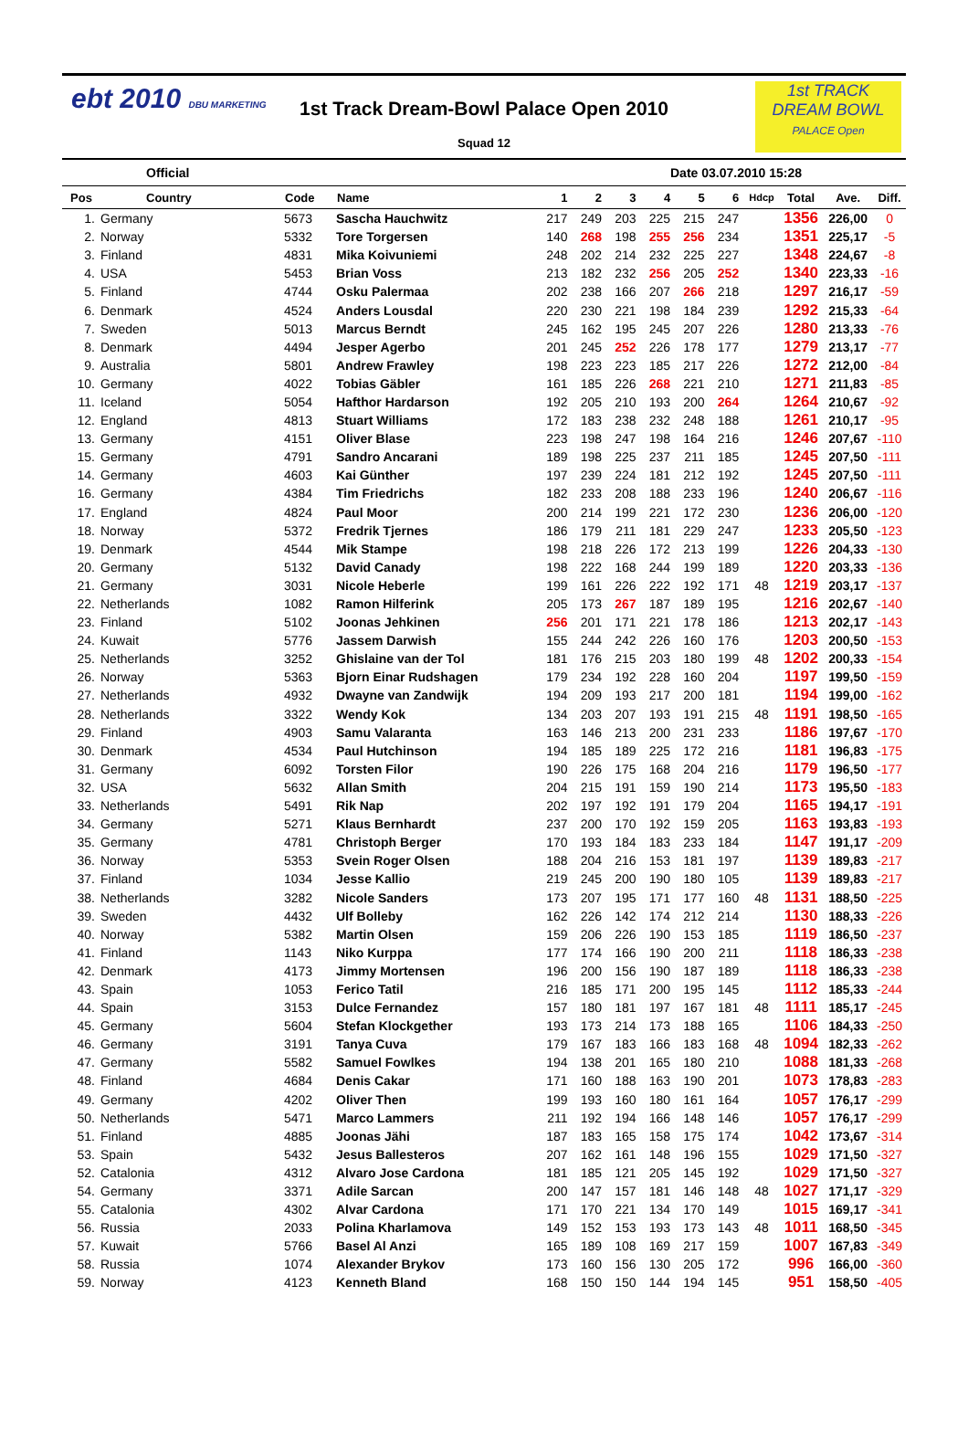ebt 2010 DBU MARKETING
1st TRACK
DREAM BOWL
PALACE Open
1st Track Dream-Bowl Palace Open 2010
Squad 12
Official Date 03.07.2010 15:28
| Pos | Country | Code | Name | 1 | 2 | 3 | 4 | 5 | 6 | Hdcp | Total | Ave. | Diff. |
| --- | --- | --- | --- | --- | --- | --- | --- | --- | --- | --- | --- | --- | --- |
| 1. | Germany | 5673 | Sascha Hauchwitz | 217 | 249 | 203 | 225 | 215 | 247 | | 1356 | 226,00 | 0 |
| 2. | Norway | 5332 | Tore Torgersen | 140 | 268 | 198 | 255 | 256 | 234 | | 1351 | 225,17 | -5 |
| 3. | Finland | 4831 | Mika Koivuniemi | 248 | 202 | 214 | 232 | 225 | 227 | | 1348 | 224,67 | -8 |
| 4. | USA | 5453 | Brian Voss | 213 | 182 | 232 | 256 | 205 | 252 | | 1340 | 223,33 | -16 |
| 5. | Finland | 4744 | Osku Palermaa | 202 | 238 | 166 | 207 | 266 | 218 | | 1297 | 216,17 | -59 |
| 6. | Denmark | 4524 | Anders Lousdal | 220 | 230 | 221 | 198 | 184 | 239 | | 1292 | 215,33 | -64 |
| 7. | Sweden | 5013 | Marcus Berndt | 245 | 162 | 195 | 245 | 207 | 226 | | 1280 | 213,33 | -76 |
| 8. | Denmark | 4494 | Jesper Agerbo | 201 | 245 | 252 | 226 | 178 | 177 | | 1279 | 213,17 | -77 |
| 9. | Australia | 5801 | Andrew Frawley | 198 | 223 | 223 | 185 | 217 | 226 | | 1272 | 212,00 | -84 |
| 10. | Germany | 4022 | Tobias Gäbler | 161 | 185 | 226 | 268 | 221 | 210 | | 1271 | 211,83 | -85 |
| 11. | Iceland | 5054 | Hafthor Hardarson | 192 | 205 | 210 | 193 | 200 | 264 | | 1264 | 210,67 | -92 |
| 12. | England | 4813 | Stuart Williams | 172 | 183 | 238 | 232 | 248 | 188 | | 1261 | 210,17 | -95 |
| 13. | Germany | 4151 | Oliver Blase | 223 | 198 | 247 | 198 | 164 | 216 | | 1246 | 207,67 | -110 |
| 15. | Germany | 4791 | Sandro Ancarani | 189 | 198 | 225 | 237 | 211 | 185 | | 1245 | 207,50 | -111 |
| 14. | Germany | 4603 | Kai Günther | 197 | 239 | 224 | 181 | 212 | 192 | | 1245 | 207,50 | -111 |
| 16. | Germany | 4384 | Tim Friedrichs | 182 | 233 | 208 | 188 | 233 | 196 | | 1240 | 206,67 | -116 |
| 17. | England | 4824 | Paul Moor | 200 | 214 | 199 | 221 | 172 | 230 | | 1236 | 206,00 | -120 |
| 18. | Norway | 5372 | Fredrik Tjernes | 186 | 179 | 211 | 181 | 229 | 247 | | 1233 | 205,50 | -123 |
| 19. | Denmark | 4544 | Mik Stampe | 198 | 218 | 226 | 172 | 213 | 199 | | 1226 | 204,33 | -130 |
| 20. | Germany | 5132 | David Canady | 198 | 222 | 168 | 244 | 199 | 189 | | 1220 | 203,33 | -136 |
| 21. | Germany | 3031 | Nicole Heberle | 199 | 161 | 226 | 222 | 192 | 171 | 48 | 1219 | 203,17 | -137 |
| 22. | Netherlands | 1082 | Ramon Hilferink | 205 | 173 | 267 | 187 | 189 | 195 | | 1216 | 202,67 | -140 |
| 23. | Finland | 5102 | Joonas Jehkinen | 256 | 201 | 171 | 221 | 178 | 186 | | 1213 | 202,17 | -143 |
| 24. | Kuwait | 5776 | Jassem Darwish | 155 | 244 | 242 | 226 | 160 | 176 | | 1203 | 200,50 | -153 |
| 25. | Netherlands | 3252 | Ghislaine van der Tol | 181 | 176 | 215 | 203 | 180 | 199 | 48 | 1202 | 200,33 | -154 |
| 26. | Norway | 5363 | Bjorn Einar Rudshagen | 179 | 234 | 192 | 228 | 160 | 204 | | 1197 | 199,50 | -159 |
| 27. | Netherlands | 4932 | Dwayne van Zandwijk | 194 | 209 | 193 | 217 | 200 | 181 | | 1194 | 199,00 | -162 |
| 28. | Netherlands | 3322 | Wendy Kok | 134 | 203 | 207 | 193 | 191 | 215 | 48 | 1191 | 198,50 | -165 |
| 29. | Finland | 4903 | Samu Valaranta | 163 | 146 | 213 | 200 | 231 | 233 | | 1186 | 197,67 | -170 |
| 30. | Denmark | 4534 | Paul Hutchinson | 194 | 185 | 189 | 225 | 172 | 216 | | 1181 | 196,83 | -175 |
| 31. | Germany | 6092 | Torsten Filor | 190 | 226 | 175 | 168 | 204 | 216 | | 1179 | 196,50 | -177 |
| 32. | USA | 5632 | Allan Smith | 204 | 215 | 191 | 159 | 190 | 214 | | 1173 | 195,50 | -183 |
| 33. | Netherlands | 5491 | Rik Nap | 202 | 197 | 192 | 191 | 179 | 204 | | 1165 | 194,17 | -191 |
| 34. | Germany | 5271 | Klaus Bernhardt | 237 | 200 | 170 | 192 | 159 | 205 | | 1163 | 193,83 | -193 |
| 35. | Germany | 4781 | Christoph Berger | 170 | 193 | 184 | 183 | 233 | 184 | | 1147 | 191,17 | -209 |
| 36. | Norway | 5353 | Svein Roger Olsen | 188 | 204 | 216 | 153 | 181 | 197 | | 1139 | 189,83 | -217 |
| 37. | Finland | 1034 | Jesse Kallio | 219 | 245 | 200 | 190 | 180 | 105 | | 1139 | 189,83 | -217 |
| 38. | Netherlands | 3282 | Nicole Sanders | 173 | 207 | 195 | 171 | 177 | 160 | 48 | 1131 | 188,50 | -225 |
| 39. | Sweden | 4432 | Ulf Bolleby | 162 | 226 | 142 | 174 | 212 | 214 | | 1130 | 188,33 | -226 |
| 40. | Norway | 5382 | Martin Olsen | 159 | 206 | 226 | 190 | 153 | 185 | | 1119 | 186,50 | -237 |
| 41. | Finland | 1143 | Niko Kurppa | 177 | 174 | 166 | 190 | 200 | 211 | | 1118 | 186,33 | -238 |
| 42. | Denmark | 4173 | Jimmy Mortensen | 196 | 200 | 156 | 190 | 187 | 189 | | 1118 | 186,33 | -238 |
| 43. | Spain | 1053 | Ferico Tatil | 216 | 185 | 171 | 200 | 195 | 145 | | 1112 | 185,33 | -244 |
| 44. | Spain | 3153 | Dulce Fernandez | 157 | 180 | 181 | 197 | 167 | 181 | 48 | 1111 | 185,17 | -245 |
| 45. | Germany | 5604 | Stefan Klockgether | 193 | 173 | 214 | 173 | 188 | 165 | | 1106 | 184,33 | -250 |
| 46. | Germany | 3191 | Tanya Cuva | 179 | 167 | 183 | 166 | 183 | 168 | 48 | 1094 | 182,33 | -262 |
| 47. | Germany | 5582 | Samuel Fowlkes | 194 | 138 | 201 | 165 | 180 | 210 | | 1088 | 181,33 | -268 |
| 48. | Finland | 4684 | Denis Cakar | 171 | 160 | 188 | 163 | 190 | 201 | | 1073 | 178,83 | -283 |
| 49. | Germany | 4202 | Oliver Then | 199 | 193 | 160 | 180 | 161 | 164 | | 1057 | 176,17 | -299 |
| 50. | Netherlands | 5471 | Marco Lammers | 211 | 192 | 194 | 166 | 148 | 146 | | 1057 | 176,17 | -299 |
| 51. | Finland | 4885 | Joonas Jähi | 187 | 183 | 165 | 158 | 175 | 174 | | 1042 | 173,67 | -314 |
| 53. | Spain | 5432 | Jesus Ballesteros | 207 | 162 | 161 | 148 | 196 | 155 | | 1029 | 171,50 | -327 |
| 52. | Catalonia | 4312 | Alvaro Jose Cardona | 181 | 185 | 121 | 205 | 145 | 192 | | 1029 | 171,50 | -327 |
| 54. | Germany | 3371 | Adile Sarcan | 200 | 147 | 157 | 181 | 146 | 148 | 48 | 1027 | 171,17 | -329 |
| 55. | Catalonia | 4302 | Alvar Cardona | 171 | 170 | 221 | 134 | 170 | 149 | | 1015 | 169,17 | -341 |
| 56. | Russia | 2033 | Polina Kharlamova | 149 | 152 | 153 | 193 | 173 | 143 | 48 | 1011 | 168,50 | -345 |
| 57. | Kuwait | 5766 | Basel Al Anzi | 165 | 189 | 108 | 169 | 217 | 159 | | 1007 | 167,83 | -349 |
| 58. | Russia | 1074 | Alexander Brykov | 173 | 160 | 156 | 130 | 205 | 172 | | 996 | 166,00 | -360 |
| 59. | Norway | 4123 | Kenneth Bland | 168 | 150 | 150 | 144 | 194 | 145 | | 951 | 158,50 | -405 |